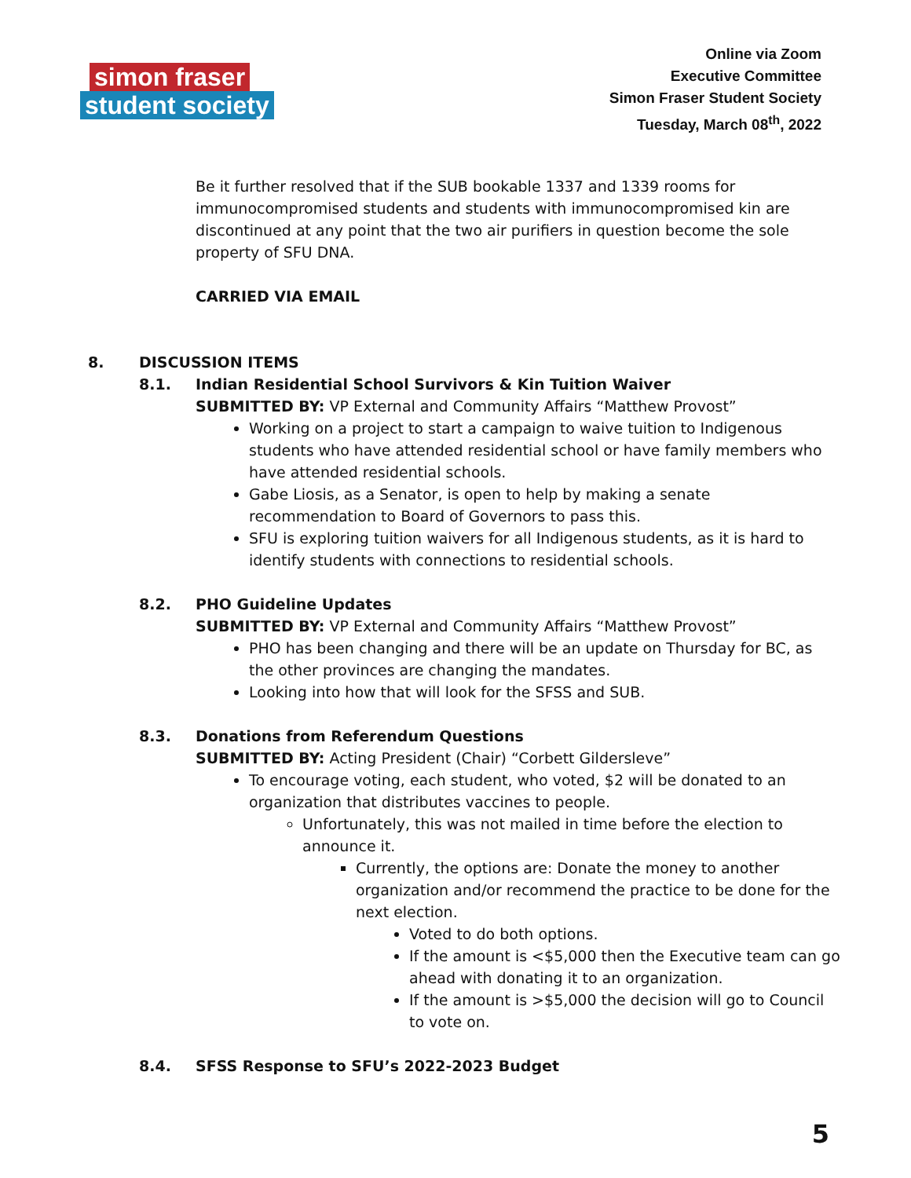simon fraser
student society
Online via Zoom
Executive Committee
Simon Fraser Student Society
Tuesday, March 08<sup>th</sup>, 2022
Be it further resolved that if the SUB bookable 1337 and 1339 rooms for immunocompromised students and students with immunocompromised kin are discontinued at any point that the two air purifiers in question become the sole property of SFU DNA.
CARRIED VIA EMAIL
8. DISCUSSION ITEMS
8.1. Indian Residential School Survivors & Kin Tuition Waiver
SUBMITTED BY: VP External and Community Affairs “Matthew Provost”
Working on a project to start a campaign to waive tuition to Indigenous students who have attended residential school or have family members who have attended residential schools.
Gabe Liosis, as a Senator, is open to help by making a senate recommendation to Board of Governors to pass this.
SFU is exploring tuition waivers for all Indigenous students, as it is hard to identify students with connections to residential schools.
8.2. PHO Guideline Updates
SUBMITTED BY: VP External and Community Affairs “Matthew Provost”
PHO has been changing and there will be an update on Thursday for BC, as the other provinces are changing the mandates.
Looking into how that will look for the SFSS and SUB.
8.3. Donations from Referendum Questions
SUBMITTED BY: Acting President (Chair) “Corbett Gildersleve”
To encourage voting, each student, who voted, $2 will be donated to an organization that distributes vaccines to people.
Unfortunately, this was not mailed in time before the election to announce it.
Currently, the options are: Donate the money to another organization and/or recommend the practice to be done for the next election.
Voted to do both options.
If the amount is <$5,000 then the Executive team can go ahead with donating it to an organization.
If the amount is >$5,000 the decision will go to Council to vote on.
8.4. SFSS Response to SFU’s 2022-2023 Budget
5